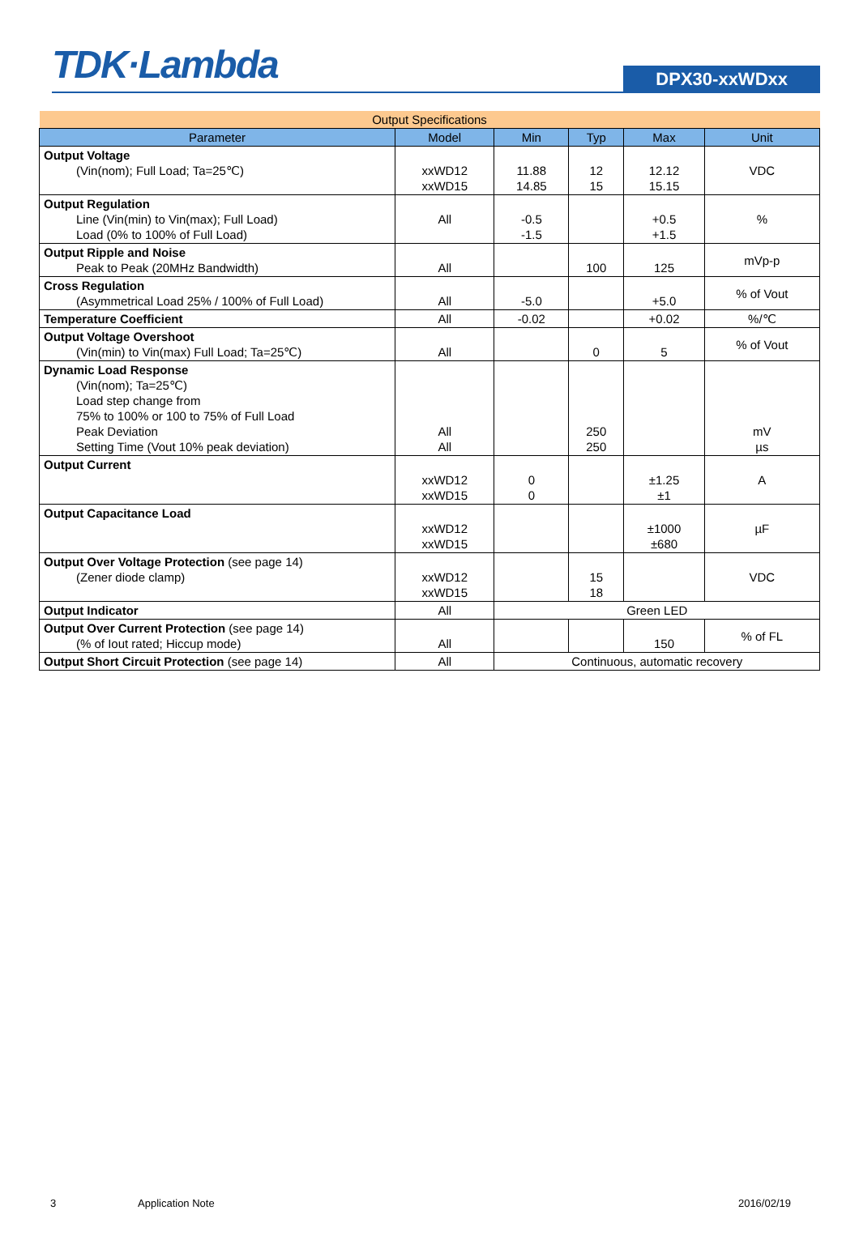TDK·Lambda
DPX30-xxWDxx
| Output Specifications | | | | | |
| Parameter | Model | Min | Typ | Max | Unit |
| Output Voltage (Vin(nom); Full Load; Ta=25℃) | xxWD12 xxWD15 | 11.88 14.85 | 12 15 | 12.12 15.15 | VDC |
| Output Regulation Line (Vin(min) to Vin(max); Full Load) Load (0% to 100% of Full Load) | All | -0.5 -1.5 | | +0.5 +1.5 | % |
| Output Ripple and Noise Peak to Peak (20MHz Bandwidth) | All | | 100 | 125 | mVp-p |
| Cross Regulation (Asymmetrical Load 25% / 100% of Full Load) | All | -5.0 | | +5.0 | % of Vout |
| Temperature Coefficient | All | -0.02 | | +0.02 | %/℃ |
| Output Voltage Overshoot (Vin(min) to Vin(max) Full Load; Ta=25℃) | All | | 0 | 5 | % of Vout |
| Dynamic Load Response (Vin(nom); Ta=25℃) Load step change from 75% to 100% or 100 to 75% of Full Load Peak Deviation Setting Time (Vout 10% peak deviation) | All All | | 250 250 | | mV µs |
| Output Current | xxWD12 xxWD15 | 0 0 | | ±1.25 ±1 | A |
| Output Capacitance Load | xxWD12 xxWD15 | | | ±1000 ±680 | µF |
| Output Over Voltage Protection (see page 14) (Zener diode clamp) | xxWD12 xxWD15 | | 15 18 | | VDC |
| Output Indicator | All | Green LED | | | |
| Output Over Current Protection (see page 14) (% of Iout rated; Hiccup mode) | All | | | 150 | % of FL |
| Output Short Circuit Protection (see page 14) | All | Continuous, automatic recovery | | | |
3 Application Note 2016/02/19